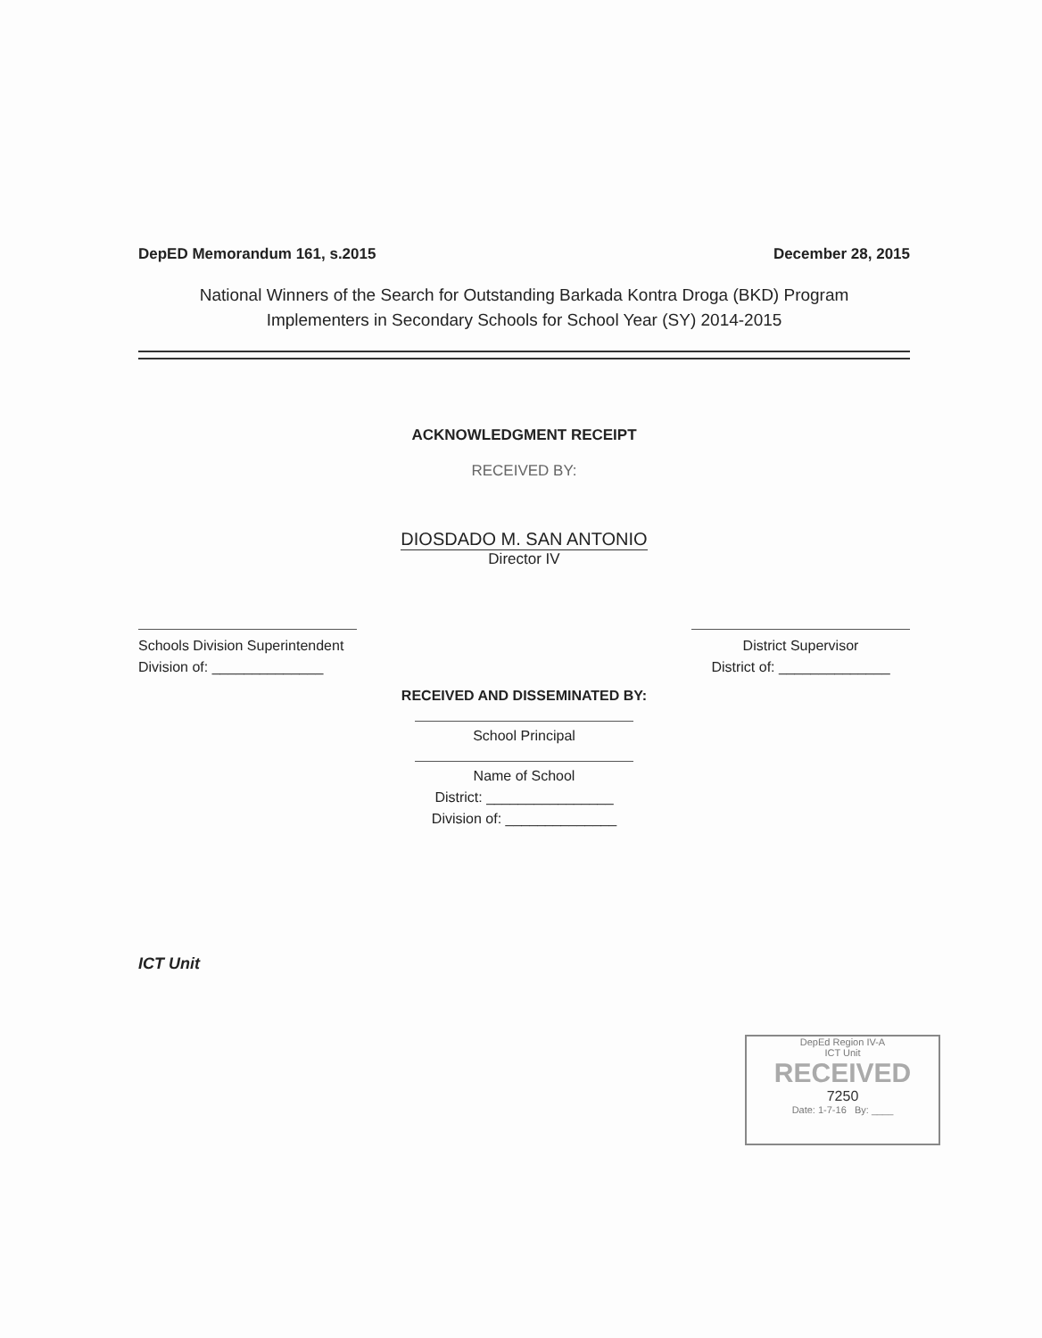DepED Memorandum 161, s.2015 December 28, 2015
National Winners of the Search for Outstanding Barkada Kontra Droga (BKD) Program
Implementers in Secondary Schools for School Year (SY) 2014-2015
ACKNOWLEDGMENT RECEIPT
RECEIVED BY:
DIOSDADO M. SAN ANTONIO
Director IV
Schools Division Superintendent
Division of: ______________
District Supervisor
District of: ______________
RECEIVED AND DISSEMINATED BY:
School Principal
Name of School
District: ________________
Division of: ______________
ICT Unit
DepEd Region IV-A
ICT Unit
RECEIVED
7250
Date: 1-7-16 By: ____